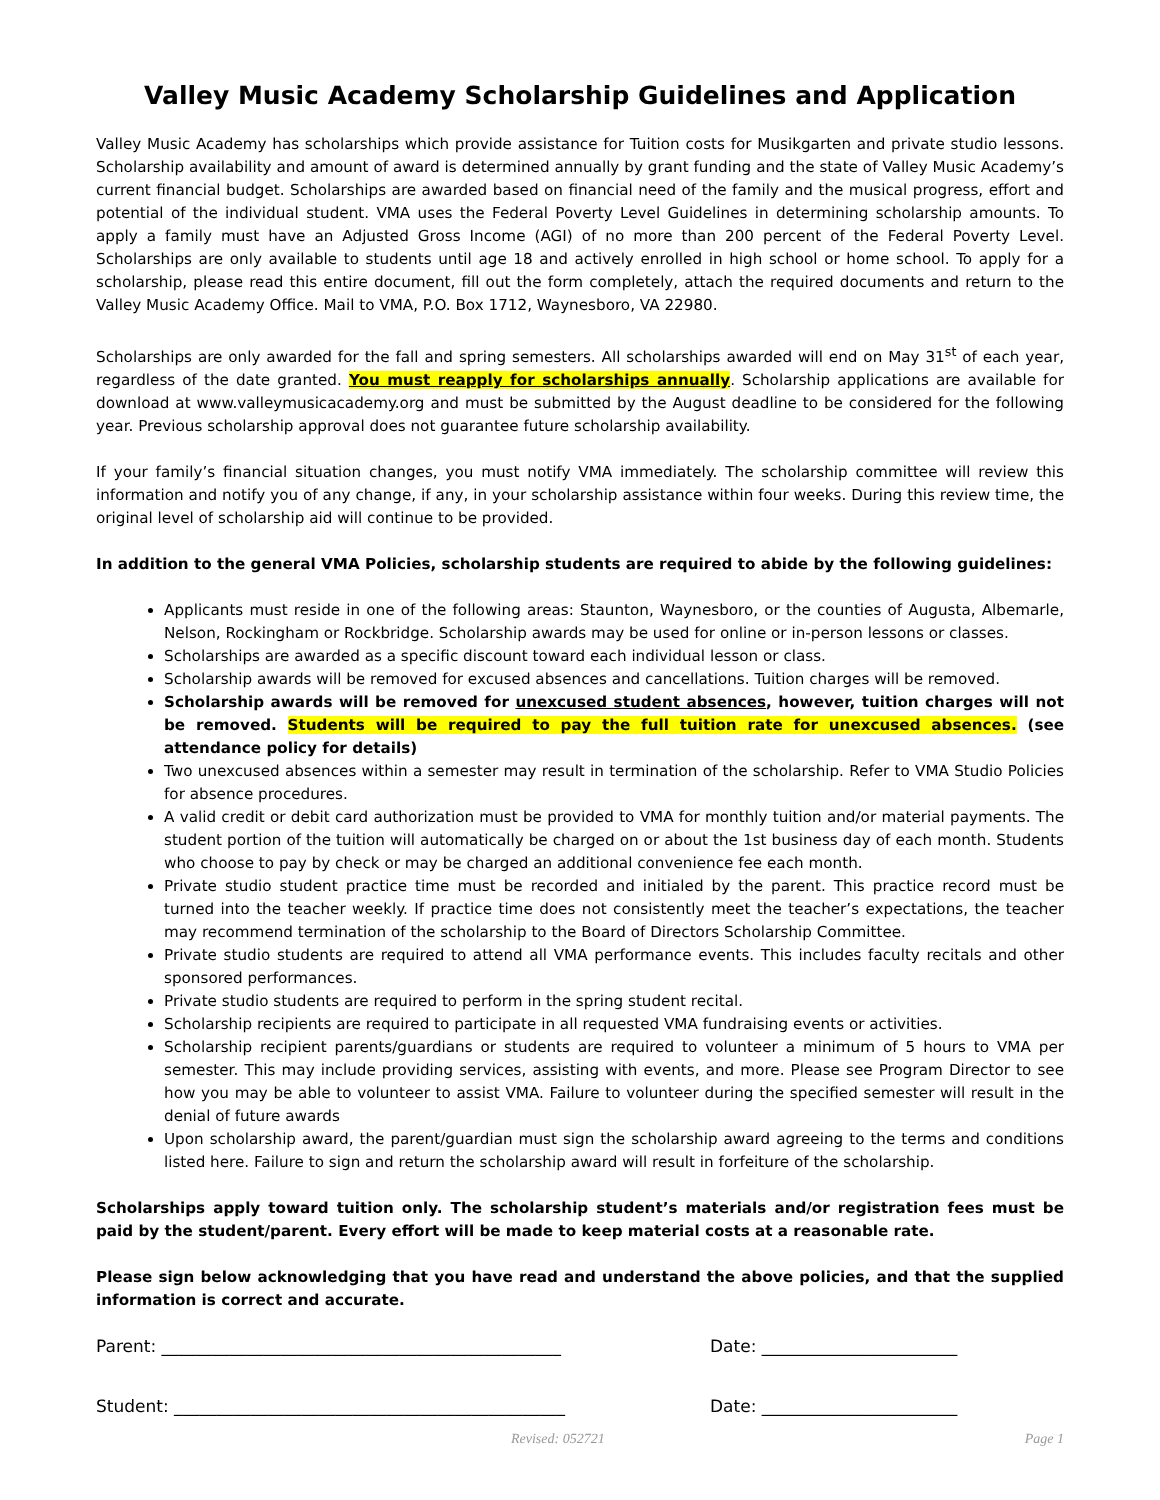Valley Music Academy Scholarship Guidelines and Application
Valley Music Academy has scholarships which provide assistance for Tuition costs for Musikgarten and private studio lessons. Scholarship availability and amount of award is determined annually by grant funding and the state of Valley Music Academy’s current financial budget. Scholarships are awarded based on financial need of the family and the musical progress, effort and potential of the individual student. VMA uses the Federal Poverty Level Guidelines in determining scholarship amounts. To apply a family must have an Adjusted Gross Income (AGI) of no more than 200 percent of the Federal Poverty Level. Scholarships are only available to students until age 18 and actively enrolled in high school or home school. To apply for a scholarship, please read this entire document, fill out the form completely, attach the required documents and return to the Valley Music Academy Office. Mail to VMA, P.O. Box 1712, Waynesboro, VA 22980.
Scholarships are only awarded for the fall and spring semesters. All scholarships awarded will end on May 31<sup>st</sup> of each year, regardless of the date granted. You must reapply for scholarships annually. Scholarship applications are available for download at www.valleymusicacademy.org and must be submitted by the August deadline to be considered for the following year. Previous scholarship approval does not guarantee future scholarship availability.
If your family’s financial situation changes, you must notify VMA immediately. The scholarship committee will review this information and notify you of any change, if any, in your scholarship assistance within four weeks. During this review time, the original level of scholarship aid will continue to be provided.
In addition to the general VMA Policies, scholarship students are required to abide by the following guidelines:
Applicants must reside in one of the following areas: Staunton, Waynesboro, or the counties of Augusta, Albemarle, Nelson, Rockingham or Rockbridge. Scholarship awards may be used for online or in-person lessons or classes.
Scholarships are awarded as a specific discount toward each individual lesson or class.
Scholarship awards will be removed for excused absences and cancellations. Tuition charges will be removed.
Scholarship awards will be removed for unexcused student absences, however, tuition charges will not be removed. Students will be required to pay the full tuition rate for unexcused absences. (see attendance policy for details)
Two unexcused absences within a semester may result in termination of the scholarship. Refer to VMA Studio Policies for absence procedures.
A valid credit or debit card authorization must be provided to VMA for monthly tuition and/or material payments. The student portion of the tuition will automatically be charged on or about the 1st business day of each month. Students who choose to pay by check or may be charged an additional convenience fee each month.
Private studio student practice time must be recorded and initialed by the parent. This practice record must be turned into the teacher weekly. If practice time does not consistently meet the teacher’s expectations, the teacher may recommend termination of the scholarship to the Board of Directors Scholarship Committee.
Private studio students are required to attend all VMA performance events. This includes faculty recitals and other sponsored performances.
Private studio students are required to perform in the spring student recital.
Scholarship recipients are required to participate in all requested VMA fundraising events or activities.
Scholarship recipient parents/guardians or students are required to volunteer a minimum of 5 hours to VMA per semester. This may include providing services, assisting with events, and more. Please see Program Director to see how you may be able to volunteer to assist VMA. Failure to volunteer during the specified semester will result in the denial of future awards
Upon scholarship award, the parent/guardian must sign the scholarship award agreeing to the terms and conditions listed here. Failure to sign and return the scholarship award will result in forfeiture of the scholarship.
Scholarships apply toward tuition only. The scholarship student’s materials and/or registration fees must be paid by the student/parent. Every effort will be made to keep material costs at a reasonable rate.
Please sign below acknowledging that you have read and understand the above policies, and that the supplied information is correct and accurate.
Parent: _______________________________________________ Date: _______________________
Student: ______________________________________________ Date: _______________________
Revised: 052721 Page 1